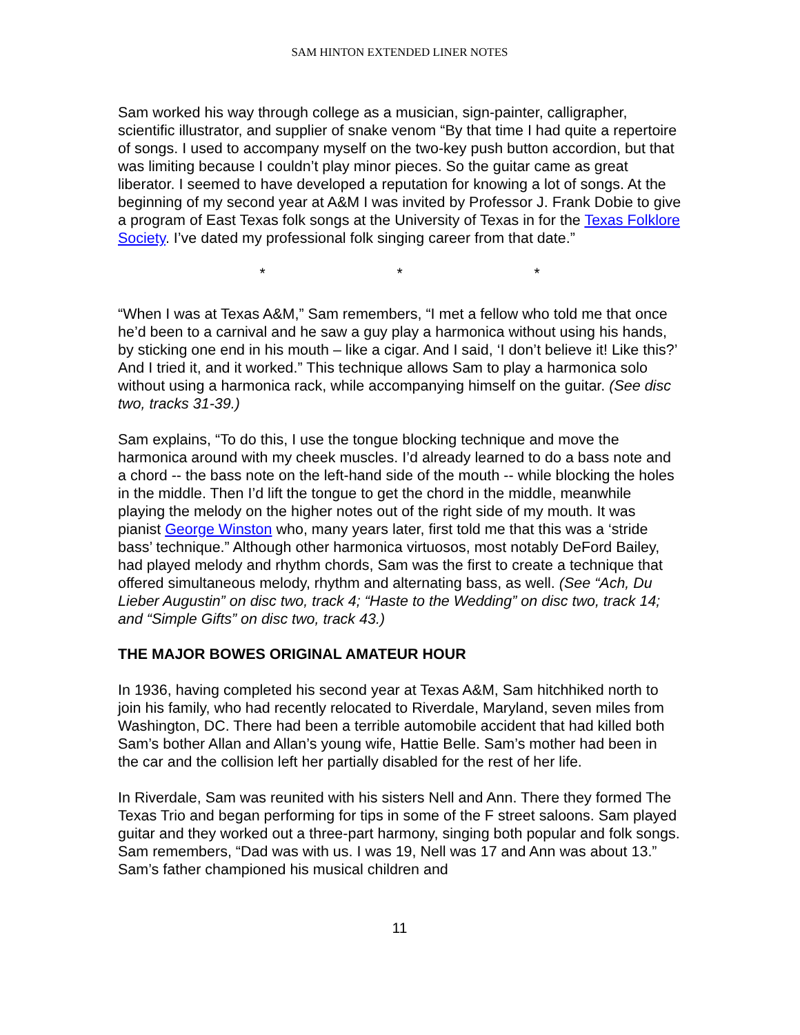SAM HINTON EXTENDED LINER NOTES
Sam worked his way through college as a musician, sign-painter, calligrapher, scientific illustrator, and supplier of snake venom “By that time I had quite a repertoire of songs. I used to accompany myself on the two-key push button accordion, but that was limiting because I couldn’t play minor pieces. So the guitar came as great liberator. I seemed to have developed a reputation for knowing a lot of songs. At the beginning of my second year at A&M I was invited by Professor J. Frank Dobie to give a program of East Texas folk songs at the University of Texas in for the Texas Folklore Society. I’ve dated my professional folk singing career from that date.”
* * *
“When I was at Texas A&M,” Sam remembers, “I met a fellow who told me that once he’d been to a carnival and he saw a guy play a harmonica without using his hands, by sticking one end in his mouth – like a cigar. And I said, ‘I don’t believe it! Like this?’ And I tried it, and it worked.” This technique allows Sam to play a harmonica solo without using a harmonica rack, while accompanying himself on the guitar. (See disc two, tracks 31-39.)
Sam explains, “To do this, I use the tongue blocking technique and move the harmonica around with my cheek muscles. I’d already learned to do a bass note and a chord -- the bass note on the left-hand side of the mouth -- while blocking the holes in the middle. Then I’d lift the tongue to get the chord in the middle, meanwhile playing the melody on the higher notes out of the right side of my mouth. It was pianist George Winston who, many years later, first told me that this was a ‘stride bass’ technique.” Although other harmonica virtuosos, most notably DeFord Bailey, had played melody and rhythm chords, Sam was the first to create a technique that offered simultaneous melody, rhythm and alternating bass, as well. (See “Ach, Du Lieber Augustin” on disc two, track 4; “Haste to the Wedding” on disc two, track 14; and “Simple Gifts” on disc two, track 43.)
THE MAJOR BOWES ORIGINAL AMATEUR HOUR
In 1936, having completed his second year at Texas A&M, Sam hitchhiked north to join his family, who had recently relocated to Riverdale, Maryland, seven miles from Washington, DC. There had been a terrible automobile accident that had killed both Sam’s bother Allan and Allan’s young wife, Hattie Belle. Sam’s mother had been in the car and the collision left her partially disabled for the rest of her life.
In Riverdale, Sam was reunited with his sisters Nell and Ann. There they formed The Texas Trio and began performing for tips in some of the F street saloons. Sam played guitar and they worked out a three-part harmony, singing both popular and folk songs. Sam remembers, “Dad was with us. I was 19, Nell was 17 and Ann was about 13.” Sam’s father championed his musical children and
11